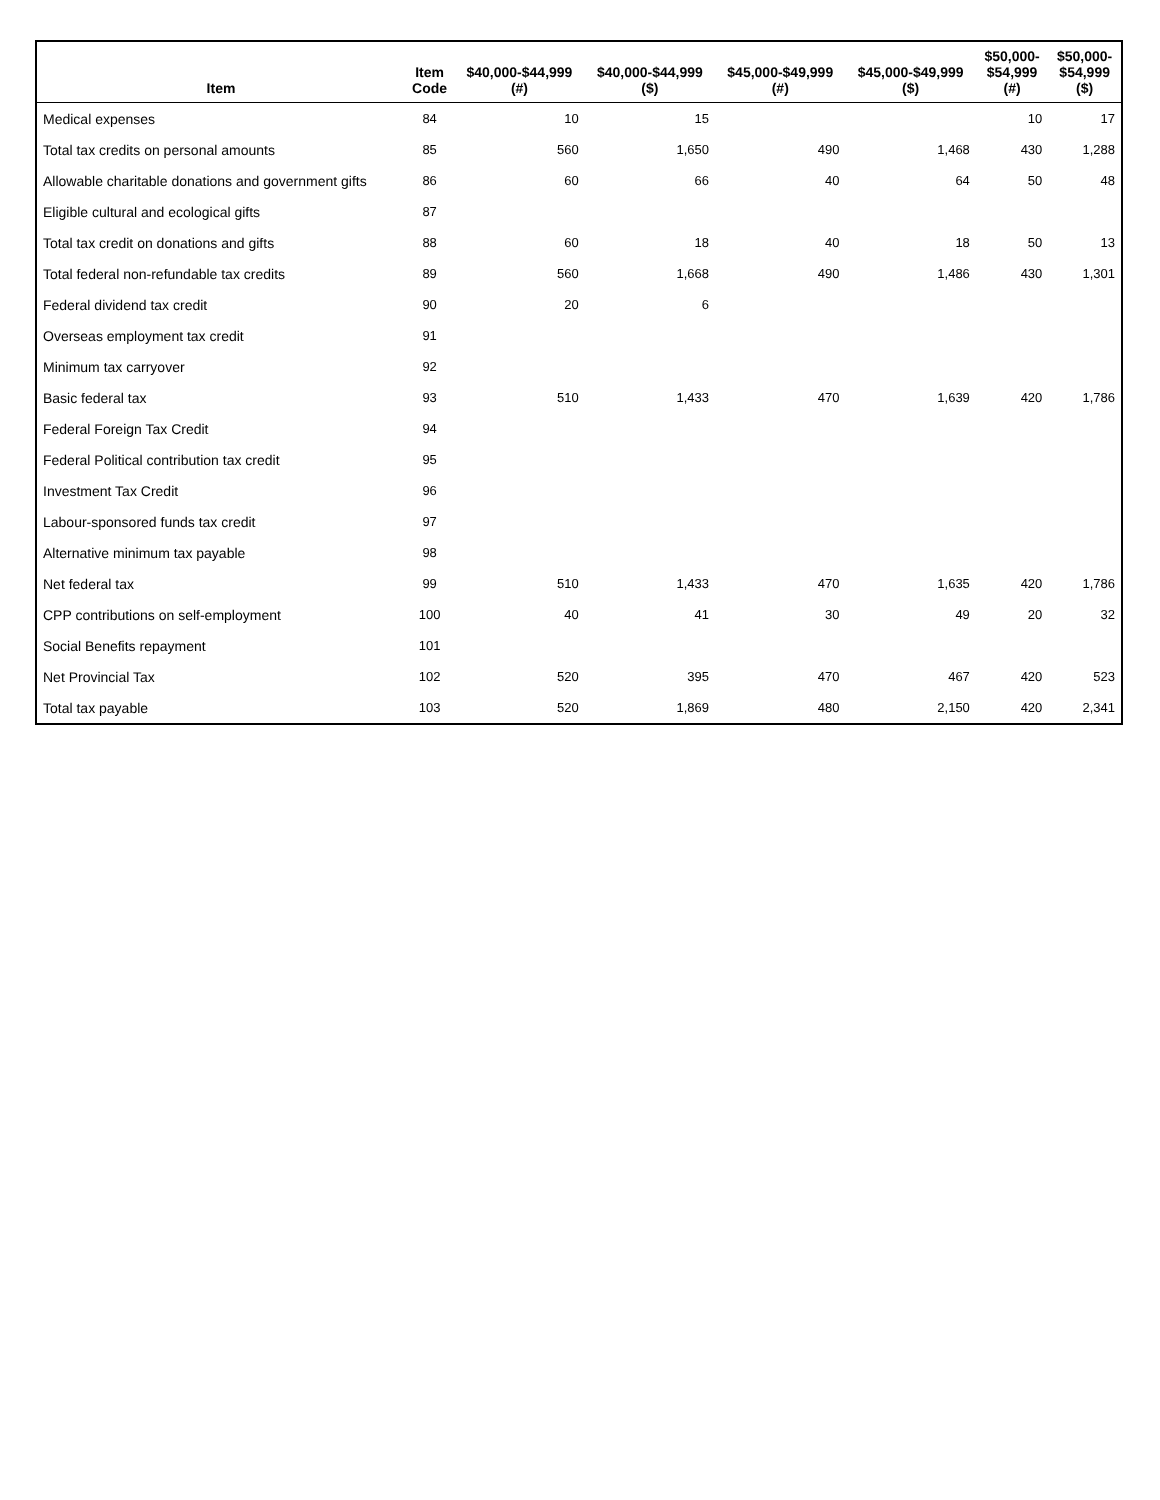| Item | Item Code | $40,000-$44,999 (#) | $40,000-$44,999 ($) | $45,000-$49,999 (#) | $45,000-$49,999 ($) | $50,000- $54,999 (#) | $50,000- $54,999 ($) |
| --- | --- | --- | --- | --- | --- | --- | --- |
| Medical expenses | 84 | 10 | 15 | | | 10 | 17 |
| Total tax credits on personal amounts | 85 | 560 | 1,650 | 490 | 1,468 | 430 | 1,288 |
| Allowable charitable donations and government gifts | 86 | 60 | 66 | 40 | 64 | 50 | 48 |
| Eligible cultural and ecological gifts | 87 | | | | | | |
| Total tax credit on donations and gifts | 88 | 60 | 18 | 40 | 18 | 50 | 13 |
| Total federal non-refundable tax credits | 89 | 560 | 1,668 | 490 | 1,486 | 430 | 1,301 |
| Federal dividend tax credit | 90 | 20 | 6 | | | | |
| Overseas employment tax credit | 91 | | | | | | |
| Minimum tax carryover | 92 | | | | | | |
| Basic federal tax | 93 | 510 | 1,433 | 470 | 1,639 | 420 | 1,786 |
| Federal Foreign Tax Credit | 94 | | | | | | |
| Federal Political contribution tax credit | 95 | | | | | | |
| Investment Tax Credit | 96 | | | | | | |
| Labour-sponsored funds tax credit | 97 | | | | | | |
| Alternative minimum tax payable | 98 | | | | | | |
| Net federal tax | 99 | 510 | 1,433 | 470 | 1,635 | 420 | 1,786 |
| CPP contributions on self-employment | 100 | 40 | 41 | 30 | 49 | 20 | 32 |
| Social Benefits repayment | 101 | | | | | | |
| Net Provincial Tax | 102 | 520 | 395 | 470 | 467 | 420 | 523 |
| Total tax payable | 103 | 520 | 1,869 | 480 | 2,150 | 420 | 2,341 |